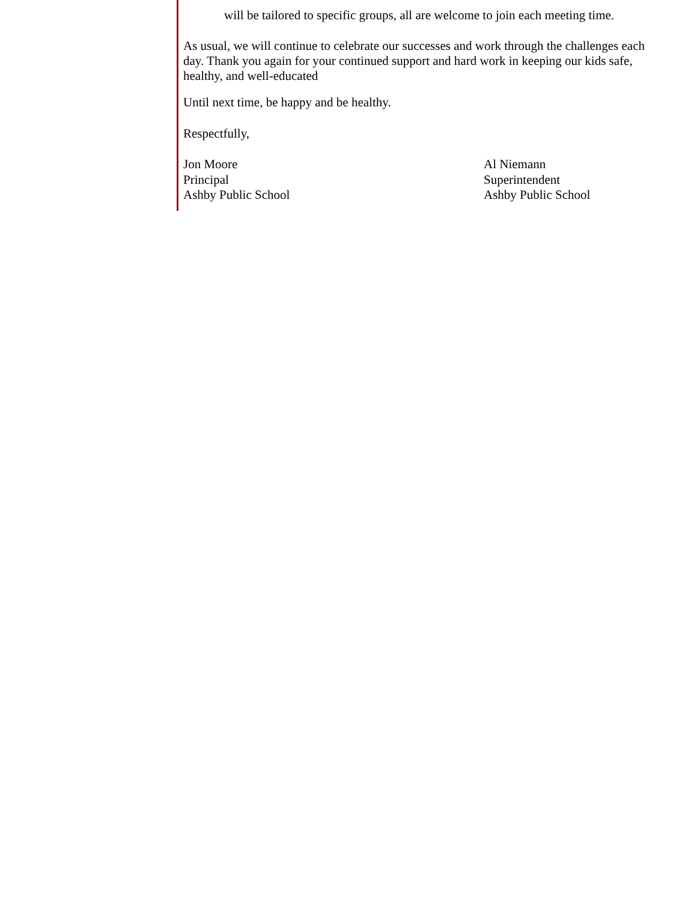will be tailored to specific groups, all are welcome to join each meeting time.
As usual, we will continue to celebrate our successes and work through the challenges each day. Thank you again for your continued support and hard work in keeping our kids safe, healthy, and well-educated
Until next time, be happy and be healthy.
Respectfully,
Jon Moore
Principal
Ashby Public School
Al Niemann
Superintendent
Ashby Public School